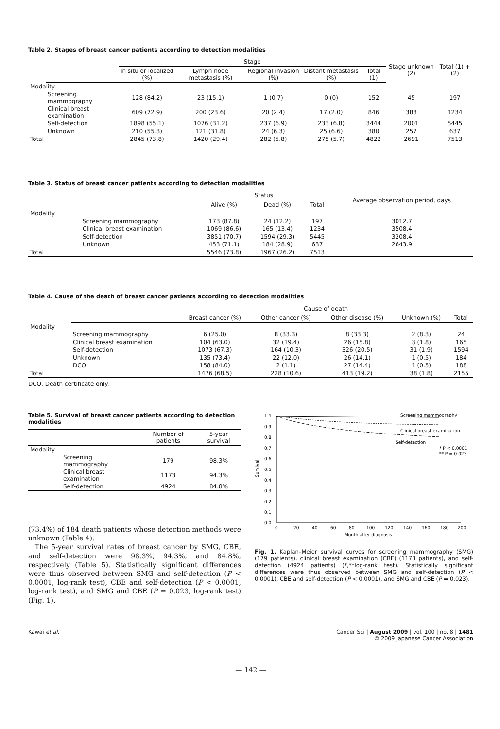Table 2. Stages of breast cancer patients according to detection modalities
| | | Stage | | | | | Stage unknown (2) | Total (1) + (2) |
| --- | --- | --- | --- | --- | --- | --- | --- | --- |
| | | In situ or localized (%) | Lymph node metastasis (%) | Regional invasion (%) | Distant metastasis (%) | Total (1) | | |
| Modality | | | | | | | | |
| | Screening mammography | 128 (84.2) | 23 (15.1) | 1 (0.7) | 0 (0) | 152 | 45 | 197 |
| | Clinical breast examination | 609 (72.9) | 200 (23.6) | 20 (2.4) | 17 (2.0) | 846 | 388 | 1234 |
| | Self-detection | 1898 (55.1) | 1076 (31.2) | 237 (6.9) | 233 (6.8) | 3444 | 2001 | 5445 |
| | Unknown | 210 (55.3) | 121 (31.8) | 24 (6.3) | 25 (6.6) | 380 | 257 | 637 |
| Total | | 2845 (73.8) | 1420 (29.4) | 282 (5.8) | 275 (5.7) | 4822 | 2691 | 7513 |
Table 3. Status of breast cancer patients according to detection modalities
| | | Status | | | Average observation period, days |
| --- | --- | --- | --- | --- | --- |
| | | Alive (%) | Dead (%) | Total | |
| Modality | | | | | |
| | Screening mammography | 173 (87.8) | 24 (12.2) | 197 | 3012.7 |
| | Clinical breast examination | 1069 (86.6) | 165 (13.4) | 1234 | 3508.4 |
| | Self-detection | 3851 (70.7) | 1594 (29.3) | 5445 | 3208.4 |
| | Unknown | 453 (71.1) | 184 (28.9) | 637 | 2643.9 |
| Total | | 5546 (73.8) | 1967 (26.2) | 7513 | |
Table 4. Cause of the death of breast cancer patients according to detection modalities
| | | Cause of death | | | | |
| --- | --- | --- | --- | --- | --- | --- |
| | | Breast cancer (%) | Other cancer (%) | Other disease (%) | Unknown (%) | Total |
| Modality | | | | | | |
| | Screening mammography | 6 (25.0) | 8 (33.3) | 8 (33.3) | 2 (8.3) | 24 |
| | Clinical breast examination | 104 (63.0) | 32 (19.4) | 26 (15.8) | 3 (1.8) | 165 |
| | Self-detection | 1073 (67.3) | 164 (10.3) | 326 (20.5) | 31 (1.9) | 1594 |
| | Unknown | 135 (73.4) | 22 (12.0) | 26 (14.1) | 1 (0.5) | 184 |
| | DCO | 158 (84.0) | 2 (1.1) | 27 (14.4) | 1 (0.5) | 188 |
| Total | | 1476 (68.5) | 228 (10.6) | 413 (19.2) | 38 (1.8) | 2155 |
DCO, Death certificate only.
Table 5. Survival of breast cancer patients according to detection modalities
| | | Number of patients | 5-year survival |
| --- | --- | --- | --- |
| Modality | | | |
| | Screening mammography | 179 | 98.3% |
| | Clinical breast examination | 1173 | 94.3% |
| | Self-detection | 4924 | 84.8% |
(73.4%) of 184 death patients whose detection methods were unknown (Table 4).
The 5-year survival rates of breast cancer by SMG, CBE, and self-detection were 98.3%, 94.3%, and 84.8%, respectively (Table 5). Statistically significant differences were thus observed between SMG and self-detection (P < 0.0001, log-rank test), CBE and self-detection (P < 0.0001, log-rank test), and SMG and CBE (P = 0.023, log-rank test) (Fig. 1).
1.0
0.9
0.8
0.7
0.6
0.5
0.4
0.3
0.2
0.1
0.0
Survival
0
20
40
60
80
100
120
140
160
180
200
Month after diagnosis
Screening mammography
Clinical breast examination
Self-detection
* P < 0.0001
** P = 0.023
Fig. 1. Kaplan–Meier survival curves for screening mammography (SMG) (179 patients), clinical breast examination (CBE) (1173 patients), and self-detection (4924 patients) (*,**log-rank test). Statistically significant differences were thus observed between SMG and self-detection (P < 0.0001), CBE and self-detection (P < 0.0001), and SMG and CBE (P = 0.023).
Kawai et al. Cancer Sci | August 2009 | vol. 100 | no. 8 | 1481
© 2009 Japanese Cancer Association
— 142 —